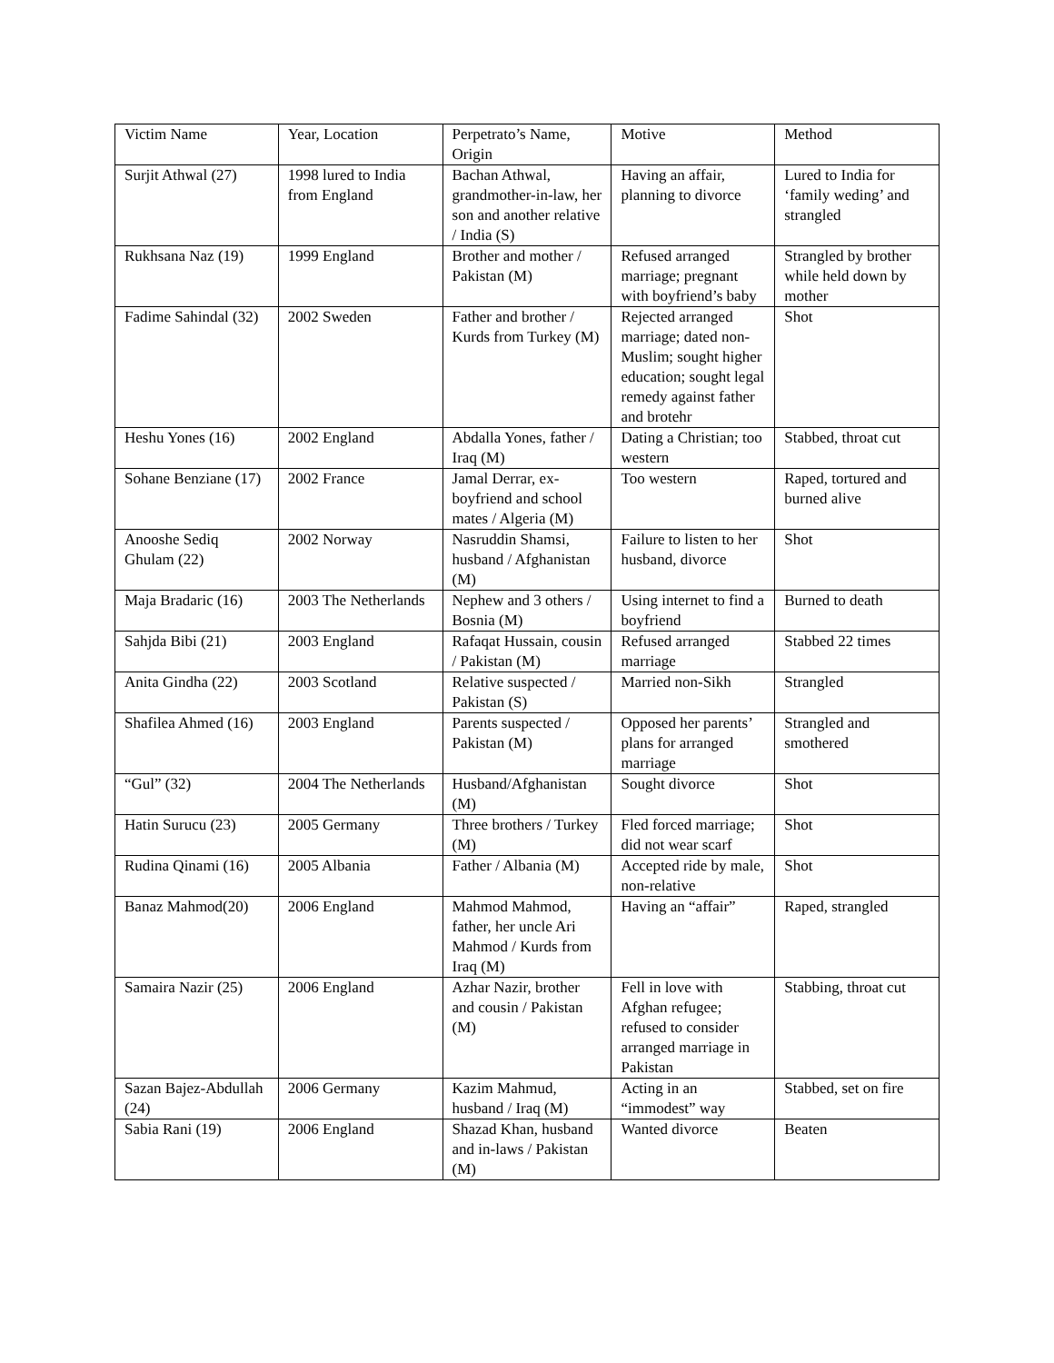| Victim Name | Year, Location | Perpetrato’s Name, Origin | Motive | Method |
| Surjit Athwal (27) | 1998 lured to India from England | Bachan Athwal, grandmother-in-law, her son and another relative / India (S) | Having an affair, planning to divorce | Lured to India for ‘family weding’ and strangled |
| Rukhsana Naz (19) | 1999 England | Brother and mother / Pakistan (M) | Refused arranged marriage; pregnant with boyfriend’s baby | Strangled by brother while held down by mother |
| Fadime Sahindal (32) | 2002 Sweden | Father and brother / Kurds from Turkey (M) | Rejected arranged marriage; dated non-Muslim; sought higher education; sought legal remedy against father and brotehr | Shot |
| Heshu Yones (16) | 2002 England | Abdalla Yones, father / Iraq (M) | Dating a Christian; too western | Stabbed, throat cut |
| Sohane Benziane (17) | 2002 France | Jamal Derrar, ex-boyfriend and school mates / Algeria (M) | Too western | Raped, tortured and burned alive |
| Anooshe Sediq Ghulam (22) | 2002 Norway | Nasruddin Shamsi, husband / Afghanistan (M) | Failure to listen to her husband, divorce | Shot |
| Maja Bradaric (16) | 2003 The Netherlands | Nephew and 3 others / Bosnia (M) | Using internet to find a boyfriend | Burned to death |
| Sahjda Bibi (21) | 2003 England | Rafaqat Hussain, cousin / Pakistan (M) | Refused arranged marriage | Stabbed 22 times |
| Anita Gindha (22) | 2003 Scotland | Relative suspected / Pakistan (S) | Married non-Sikh | Strangled |
| Shafilea Ahmed (16) | 2003 England | Parents suspected / Pakistan (M) | Opposed her parents’ plans for arranged marriage | Strangled and smothered |
| “Gul” (32) | 2004 The Netherlands | Husband/Afghanistan (M) | Sought divorce | Shot |
| Hatin Surucu (23) | 2005 Germany | Three brothers / Turkey (M) | Fled forced marriage; did not wear scarf | Shot |
| Rudina Qinami (16) | 2005 Albania | Father / Albania (M) | Accepted ride by male, non-relative | Shot |
| Banaz Mahmod(20) | 2006 England | Mahmod Mahmod, father, her uncle Ari Mahmod / Kurds from Iraq (M) | Having an “affair” | Raped, strangled |
| Samaira Nazir (25) | 2006 England | Azhar Nazir, brother and cousin / Pakistan (M) | Fell in love with Afghan refugee; refused to consider arranged marriage in Pakistan | Stabbing, throat cut |
| Sazan Bajez-Abdullah (24) | 2006 Germany | Kazim Mahmud, husband / Iraq (M) | Acting in an “immodest” way | Stabbed, set on fire |
| Sabia Rani (19) | 2006 England | Shazad Khan, husband and in-laws / Pakistan (M) | Wanted divorce | Beaten |